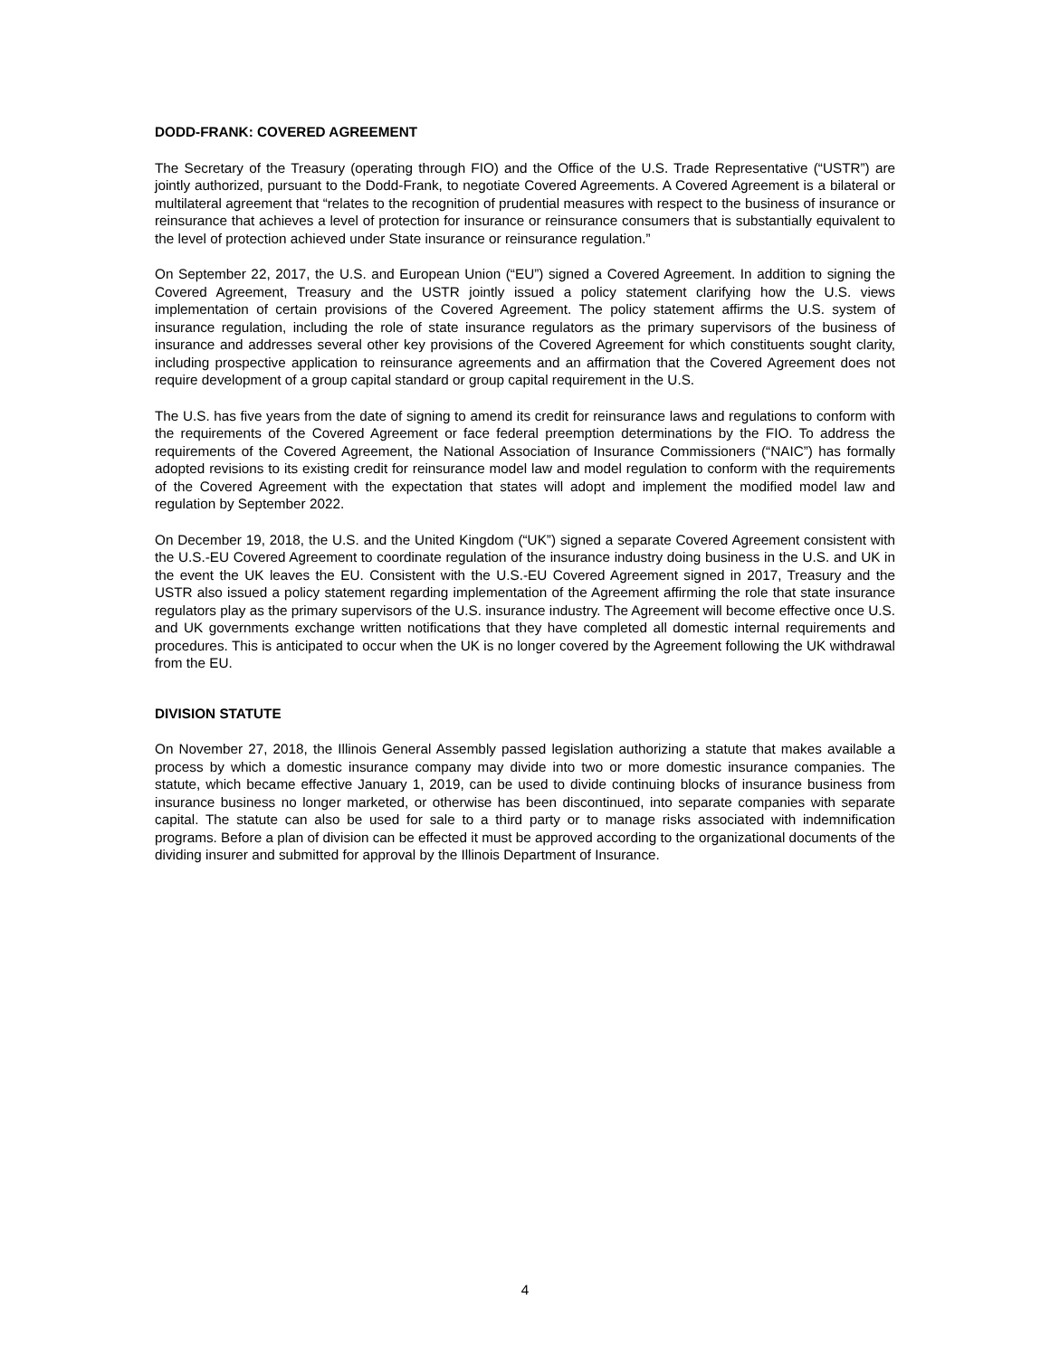DODD-FRANK: COVERED AGREEMENT
The Secretary of the Treasury (operating through FIO) and the Office of the U.S. Trade Representative (“USTR”) are jointly authorized, pursuant to the Dodd-Frank, to negotiate Covered Agreements. A Covered Agreement is a bilateral or multilateral agreement that “relates to the recognition of prudential measures with respect to the business of insurance or reinsurance that achieves a level of protection for insurance or reinsurance consumers that is substantially equivalent to the level of protection achieved under State insurance or reinsurance regulation.”
On September 22, 2017, the U.S. and European Union (“EU”) signed a Covered Agreement. In addition to signing the Covered Agreement, Treasury and the USTR jointly issued a policy statement clarifying how the U.S. views implementation of certain provisions of the Covered Agreement. The policy statement affirms the U.S. system of insurance regulation, including the role of state insurance regulators as the primary supervisors of the business of insurance and addresses several other key provisions of the Covered Agreement for which constituents sought clarity, including prospective application to reinsurance agreements and an affirmation that the Covered Agreement does not require development of a group capital standard or group capital requirement in the U.S.
The U.S. has five years from the date of signing to amend its credit for reinsurance laws and regulations to conform with the requirements of the Covered Agreement or face federal preemption determinations by the FIO. To address the requirements of the Covered Agreement, the National Association of Insurance Commissioners (“NAIC”) has formally adopted revisions to its existing credit for reinsurance model law and model regulation to conform with the requirements of the Covered Agreement with the expectation that states will adopt and implement the modified model law and regulation by September 2022.
On December 19, 2018, the U.S. and the United Kingdom (“UK”) signed a separate Covered Agreement consistent with the U.S.-EU Covered Agreement to coordinate regulation of the insurance industry doing business in the U.S. and UK in the event the UK leaves the EU. Consistent with the U.S.-EU Covered Agreement signed in 2017, Treasury and the USTR also issued a policy statement regarding implementation of the Agreement affirming the role that state insurance regulators play as the primary supervisors of the U.S. insurance industry. The Agreement will become effective once U.S. and UK governments exchange written notifications that they have completed all domestic internal requirements and procedures. This is anticipated to occur when the UK is no longer covered by the Agreement following the UK withdrawal from the EU.
DIVISION STATUTE
On November 27, 2018, the Illinois General Assembly passed legislation authorizing a statute that makes available a process by which a domestic insurance company may divide into two or more domestic insurance companies. The statute, which became effective January 1, 2019, can be used to divide continuing blocks of insurance business from insurance business no longer marketed, or otherwise has been discontinued, into separate companies with separate capital. The statute can also be used for sale to a third party or to manage risks associated with indemnification programs. Before a plan of division can be effected it must be approved according to the organizational documents of the dividing insurer and submitted for approval by the Illinois Department of Insurance.
4